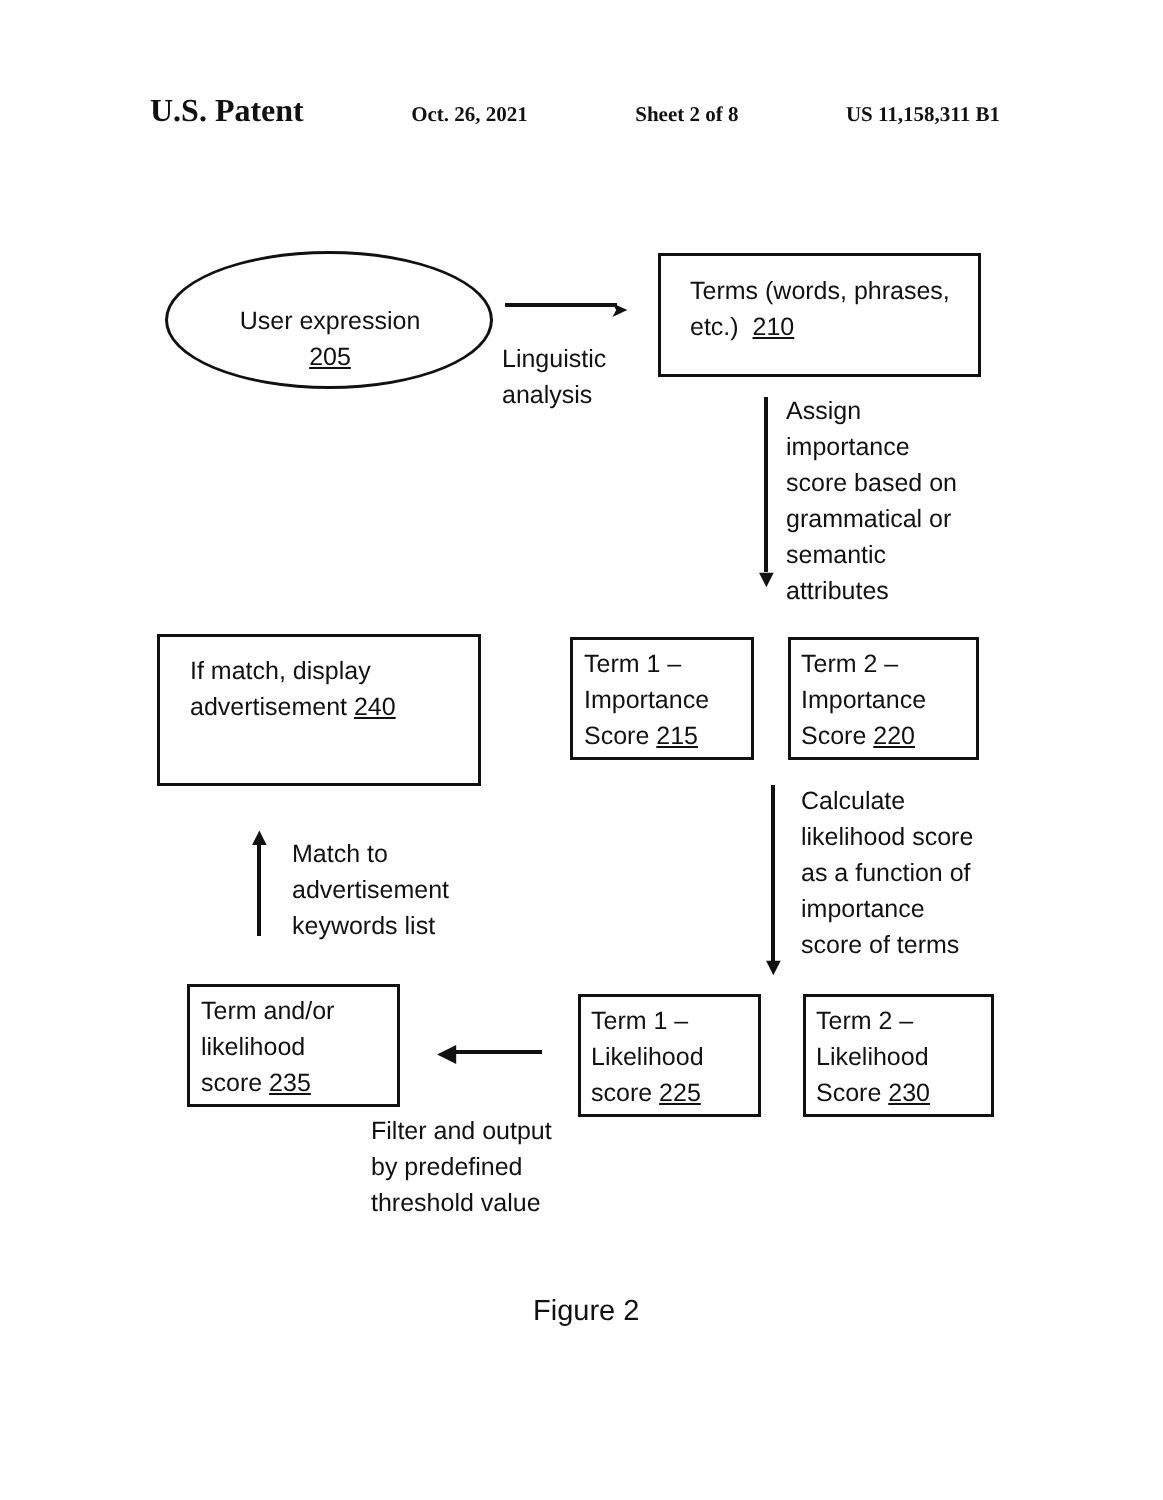U.S. Patent Oct. 26, 2021 Sheet 2 of 8 US 11,158,311 B1
User expression
205
➤
Linguistic
analysis
Terms (words, phrases,
etc.) 210
▼
Assign
importance
score based on
grammatical or
semantic
attributes
If match, display
advertisement 240
Term 1 –
Importance
Score 215
Term 2 –
Importance
Score 220
▲
Match to
advertisement
keywords list
▼
Calculate
likelihood score
as a function of
importance
score of terms
Term and/or
likelihood
score 235
◀
Term 1 –
Likelihood
score 225
Term 2 –
Likelihood
Score 230
Filter and output
by predefined
threshold value
Figure 2